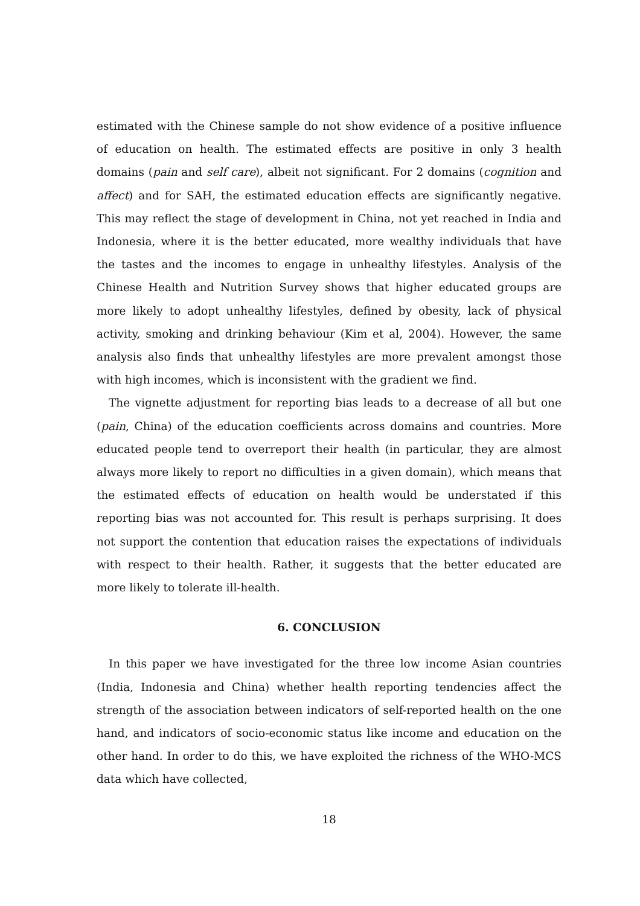estimated with the Chinese sample do not show evidence of a positive influence of education on health. The estimated effects are positive in only 3 health domains (pain and self care), albeit not significant. For 2 domains (cognition and affect) and for SAH, the estimated education effects are significantly negative. This may reflect the stage of development in China, not yet reached in India and Indonesia, where it is the better educated, more wealthy individuals that have the tastes and the incomes to engage in unhealthy lifestyles. Analysis of the Chinese Health and Nutrition Survey shows that higher educated groups are more likely to adopt unhealthy lifestyles, defined by obesity, lack of physical activity, smoking and drinking behaviour (Kim et al, 2004). However, the same analysis also finds that unhealthy lifestyles are more prevalent amongst those with high incomes, which is inconsistent with the gradient we find.
The vignette adjustment for reporting bias leads to a decrease of all but one (pain, China) of the education coefficients across domains and countries. More educated people tend to overreport their health (in particular, they are almost always more likely to report no difficulties in a given domain), which means that the estimated effects of education on health would be understated if this reporting bias was not accounted for. This result is perhaps surprising. It does not support the contention that education raises the expectations of individuals with respect to their health. Rather, it suggests that the better educated are more likely to tolerate ill-health.
6. CONCLUSION
In this paper we have investigated for the three low income Asian countries (India, Indonesia and China) whether health reporting tendencies affect the strength of the association between indicators of self-reported health on the one hand, and indicators of socio-economic status like income and education on the other hand. In order to do this, we have exploited the richness of the WHO-MCS data which have collected,
18